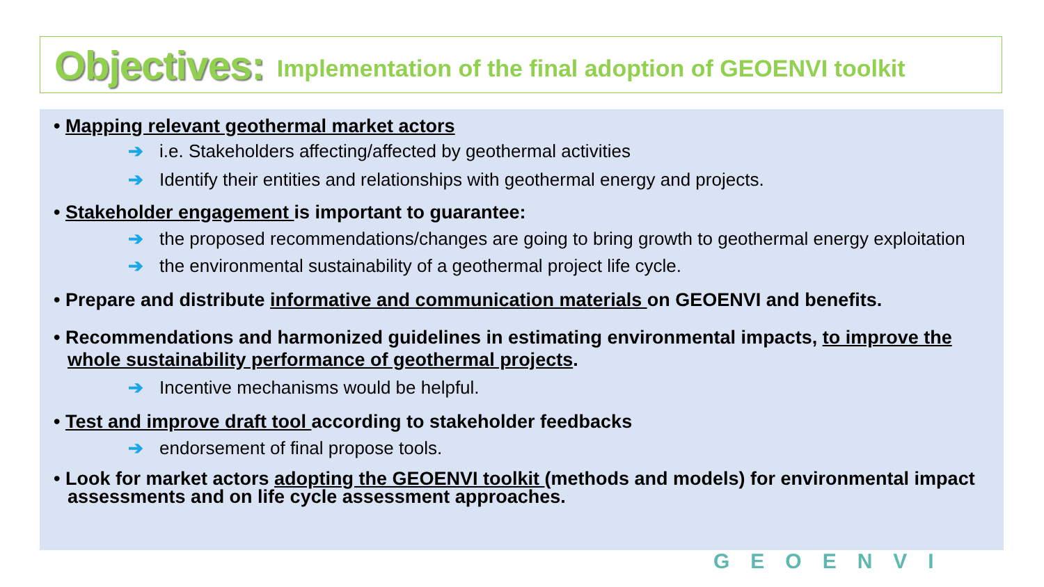Objectives: Implementation of the final adoption of GEOENVI toolkit
• Mapping relevant geothermal market actors
➔ i.e. Stakeholders affecting/affected by geothermal activities
➔ Identify their entities and relationships with geothermal energy and projects.
• Stakeholder engagement is important to guarantee:
➔ the proposed recommendations/changes are going to bring growth to geothermal energy exploitation
➔ the environmental sustainability of a geothermal project life cycle.
• Prepare and distribute informative and communication materials on GEOENVI and benefits.
• Recommendations and harmonized guidelines in estimating environmental impacts, to improve the whole sustainability performance of geothermal projects.
➔ Incentive mechanisms would be helpful.
• Test and improve draft tool according to stakeholder feedbacks
➔ endorsement of final propose tools.
• Look for market actors adopting the GEOENVI toolkit (methods and models) for environmental impact assessments and on life cycle assessment approaches.
GEOENVI